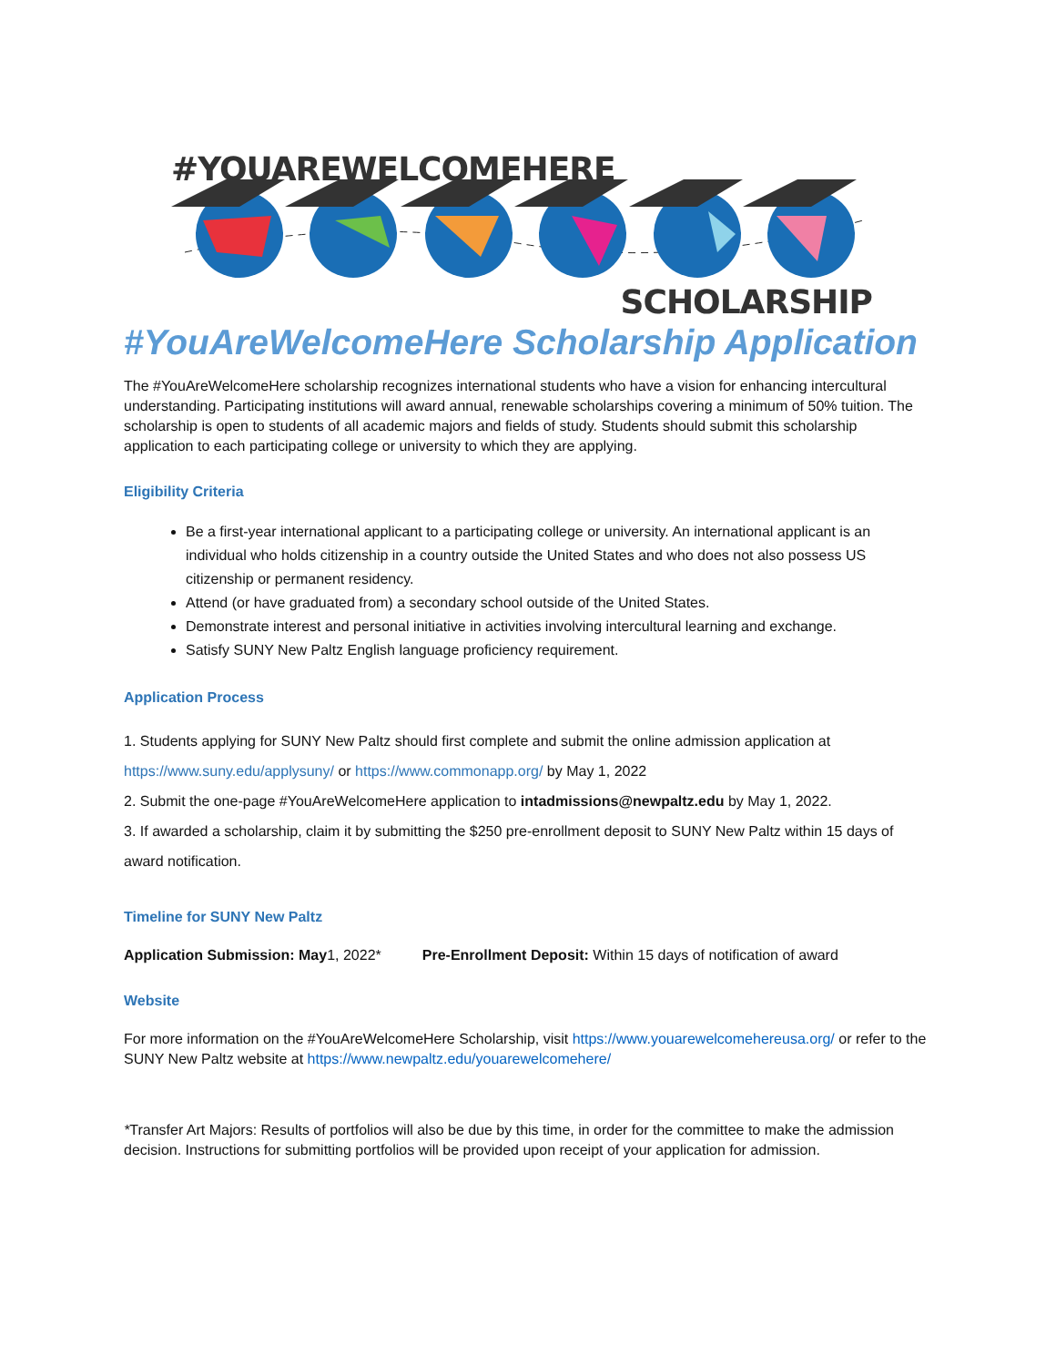#YOUAREWELCOMEHERE
SCHOLARSHIP
#YouAreWelcomeHere Scholarship Application
The #YouAreWelcomeHere scholarship recognizes international students who have a vision for enhancing intercultural understanding. Participating institutions will award annual, renewable scholarships covering a minimum of 50% tuition. The scholarship is open to students of all academic majors and fields of study. Students should submit this scholarship application to each participating college or university to which they are applying.
Eligibility Criteria
Be a first-year international applicant to a participating college or university. An international applicant is an individual who holds citizenship in a country outside the United States and who does not also possess US citizenship or permanent residency.
Attend (or have graduated from) a secondary school outside of the United States.
Demonstrate interest and personal initiative in activities involving intercultural learning and exchange.
Satisfy SUNY New Paltz English language proficiency requirement.
Application Process
1. Students applying for SUNY New Paltz should first complete and submit the online admission application at https://www.suny.edu/applysuny/ or https://www.commonapp.org/ by May 1, 2022
2. Submit the one-page #YouAreWelcomeHere application to intadmissions@newpaltz.edu by May 1, 2022.
3. If awarded a scholarship, claim it by submitting the $250 pre-enrollment deposit to SUNY New Paltz within 15 days of award notification.
Timeline for SUNY New Paltz
Application Submission: May1, 2022* Pre-Enrollment Deposit: Within 15 days of notification of award
Website
For more information on the #YouAreWelcomeHere Scholarship, visit https://www.youarewelcomehereusa.org/ or refer to the SUNY New Paltz website at https://www.newpaltz.edu/youarewelcomehere/
*Transfer Art Majors: Results of portfolios will also be due by this time, in order for the committee to make the admission decision. Instructions for submitting portfolios will be provided upon receipt of your application for admission.